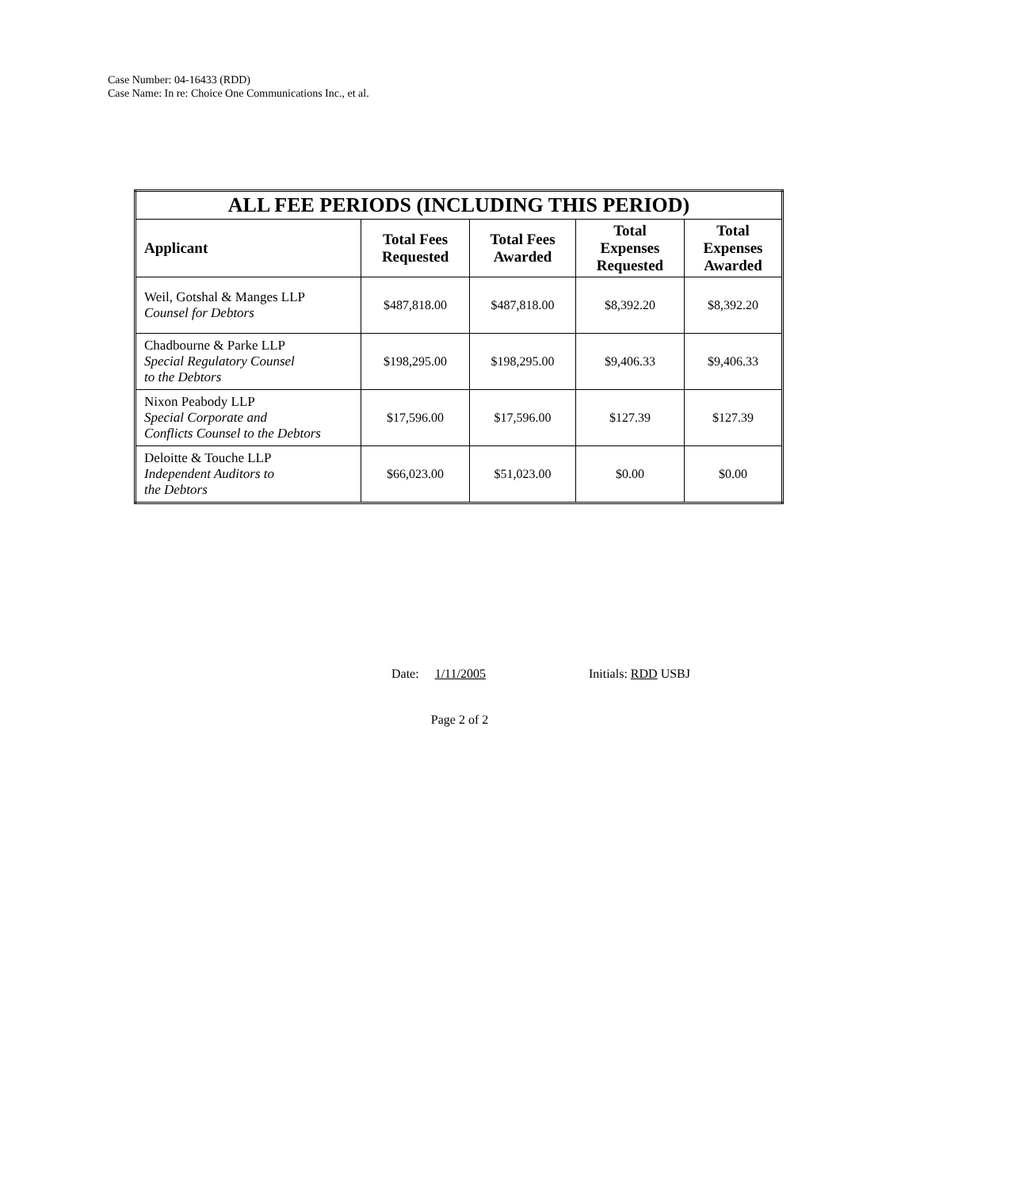Case Number: 04-16433 (RDD)
Case Name: In re: Choice One Communications Inc., et al.
| ALL FEE PERIODS (INCLUDING THIS PERIOD) | | | | |
| --- | --- | --- | --- | --- |
| Applicant | Total Fees Requested | Total Fees Awarded | Total Expenses Requested | Total Expenses Awarded |
| Weil, Gotshal & Manges LLP Counsel for Debtors | $487,818.00 | $487,818.00 | $8,392.20 | $8,392.20 |
| Chadbourne & Parke LLP Special Regulatory Counsel to the Debtors | $198,295.00 | $198,295.00 | $9,406.33 | $9,406.33 |
| Nixon Peabody LLP Special Corporate and Conflicts Counsel to the Debtors | $17,596.00 | $17,596.00 | $127.39 | $127.39 |
| Deloitte & Touche LLP Independent Auditors to the Debtors | $66,023.00 | $51,023.00 | $0.00 | $0.00 |
Date: 1/11/2005 Initials: RDD USBJ
Page 2 of 2